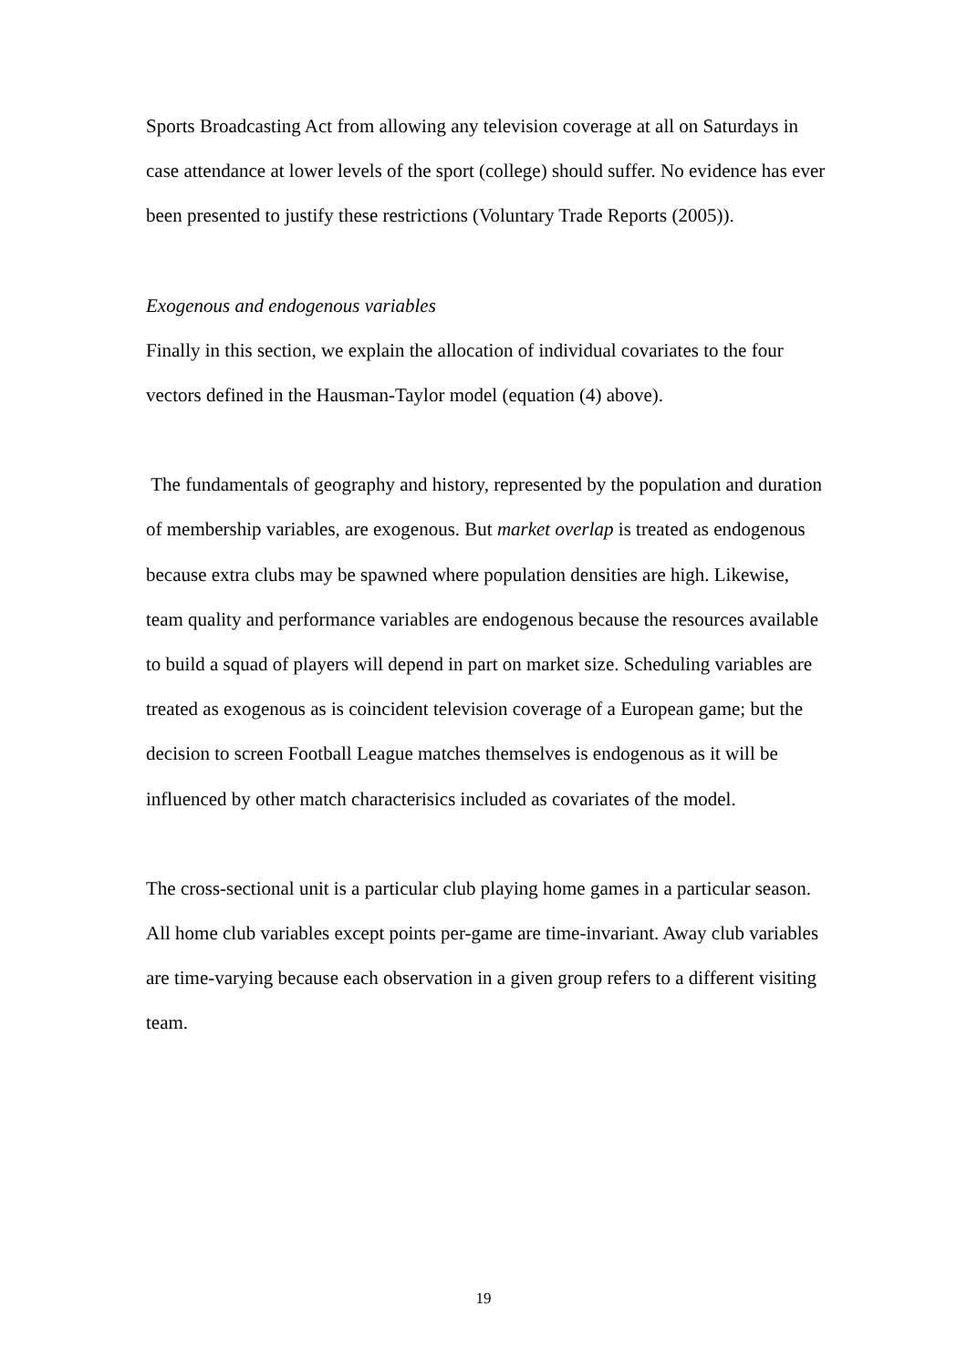Sports Broadcasting Act from allowing any television coverage at all on Saturdays in case attendance at lower levels of the sport (college) should suffer. No evidence has ever been presented to justify these restrictions (Voluntary Trade Reports (2005)).
Exogenous and endogenous variables
Finally in this section, we explain the allocation of individual covariates to the four vectors defined in the Hausman-Taylor model (equation (4) above).
The fundamentals of geography and history, represented by the population and duration of membership variables, are exogenous. But market overlap is treated as endogenous because extra clubs may be spawned where population densities are high. Likewise, team quality and performance variables are endogenous because the resources available to build a squad of players will depend in part on market size. Scheduling variables are treated as exogenous as is coincident television coverage of a European game; but the decision to screen Football League matches themselves is endogenous as it will be influenced by other match characterisics included as covariates of the model.
The cross-sectional unit is a particular club playing home games in a particular season. All home club variables except points per-game are time-invariant. Away club variables are time-varying because each observation in a given group refers to a different visiting team.
19